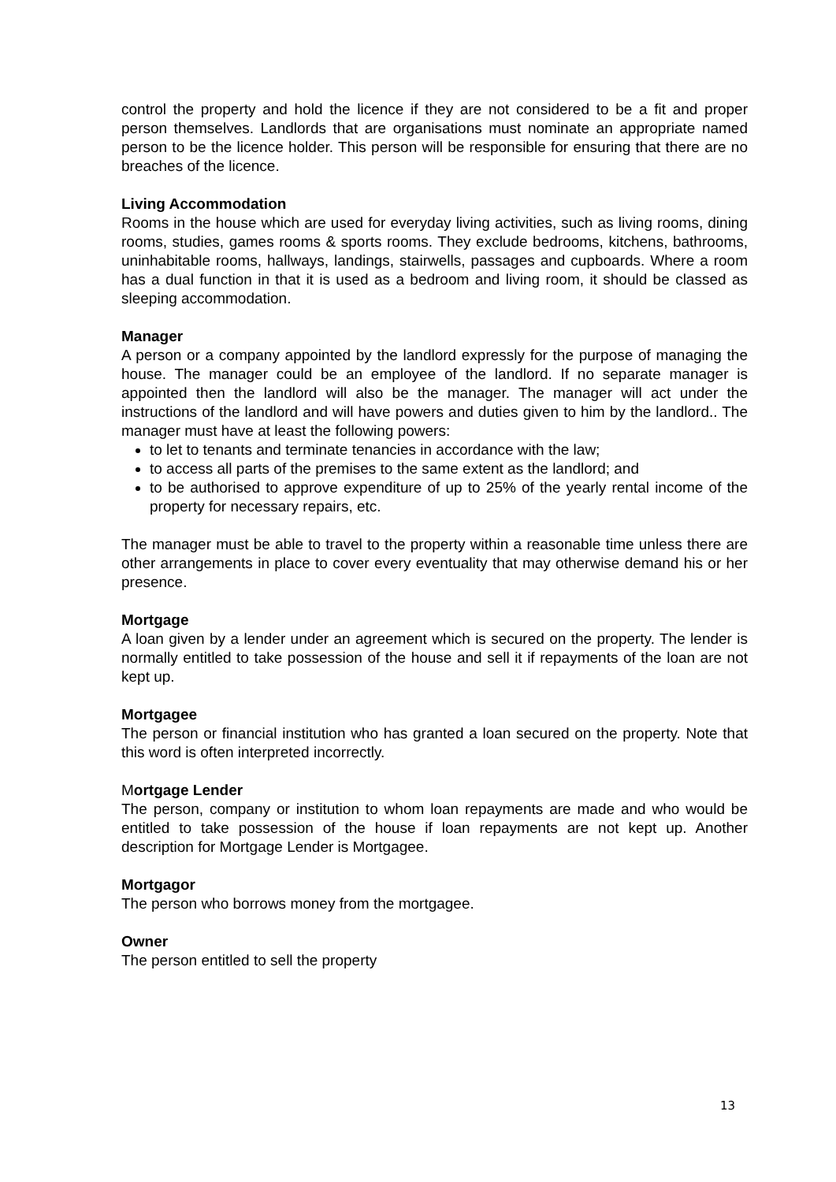control the property and hold the licence if they are not considered to be a fit and proper person themselves. Landlords that are organisations must nominate an appropriate named person to be the licence holder. This person will be responsible for ensuring that there are no breaches of the licence.
Living Accommodation
Rooms in the house which are used for everyday living activities, such as living rooms, dining rooms, studies, games rooms & sports rooms. They exclude bedrooms, kitchens, bathrooms, uninhabitable rooms, hallways, landings, stairwells, passages and cupboards. Where a room has a dual function in that it is used as a bedroom and living room, it should be classed as sleeping accommodation.
Manager
A person or a company appointed by the landlord expressly for the purpose of managing the house. The manager could be an employee of the landlord. If no separate manager is appointed then the landlord will also be the manager. The manager will act under the instructions of the landlord and will have powers and duties given to him by the landlord.. The manager must have at least the following powers:
to let to tenants and terminate tenancies in accordance with the law;
to access all parts of the premises to the same extent as the landlord; and
to be authorised to approve expenditure of up to 25% of the yearly rental income of the property for necessary repairs, etc.
The manager must be able to travel to the property within a reasonable time unless there are other arrangements in place to cover every eventuality that may otherwise demand his or her presence.
Mortgage
A loan given by a lender under an agreement which is secured on the property. The lender is normally entitled to take possession of the house and sell it if repayments of the loan are not kept up.
Mortgagee
The person or financial institution who has granted a loan secured on the property. Note that this word is often interpreted incorrectly.
Mortgage Lender
The person, company or institution to whom loan repayments are made and who would be entitled to take possession of the house if loan repayments are not kept up. Another description for Mortgage Lender is Mortgagee.
Mortgagor
The person who borrows money from the mortgagee.
Owner
The person entitled to sell the property
13